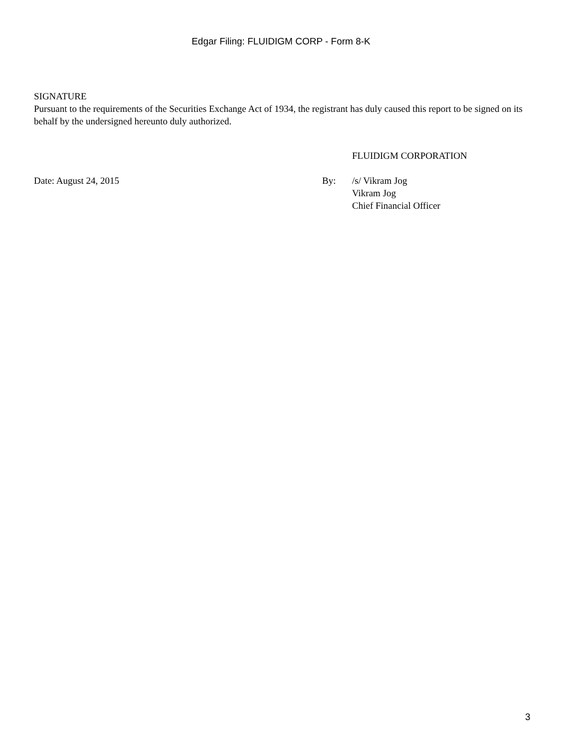Edgar Filing: FLUIDIGM CORP - Form 8-K
SIGNATURE
Pursuant to the requirements of the Securities Exchange Act of 1934, the registrant has duly caused this report to be signed on its behalf by the undersigned hereunto duly authorized.
| | | FLUIDIGM CORPORATION |
| Date: August 24, 2015 | By: | /s/ Vikram Jog Vikram Jog Chief Financial Officer |
3